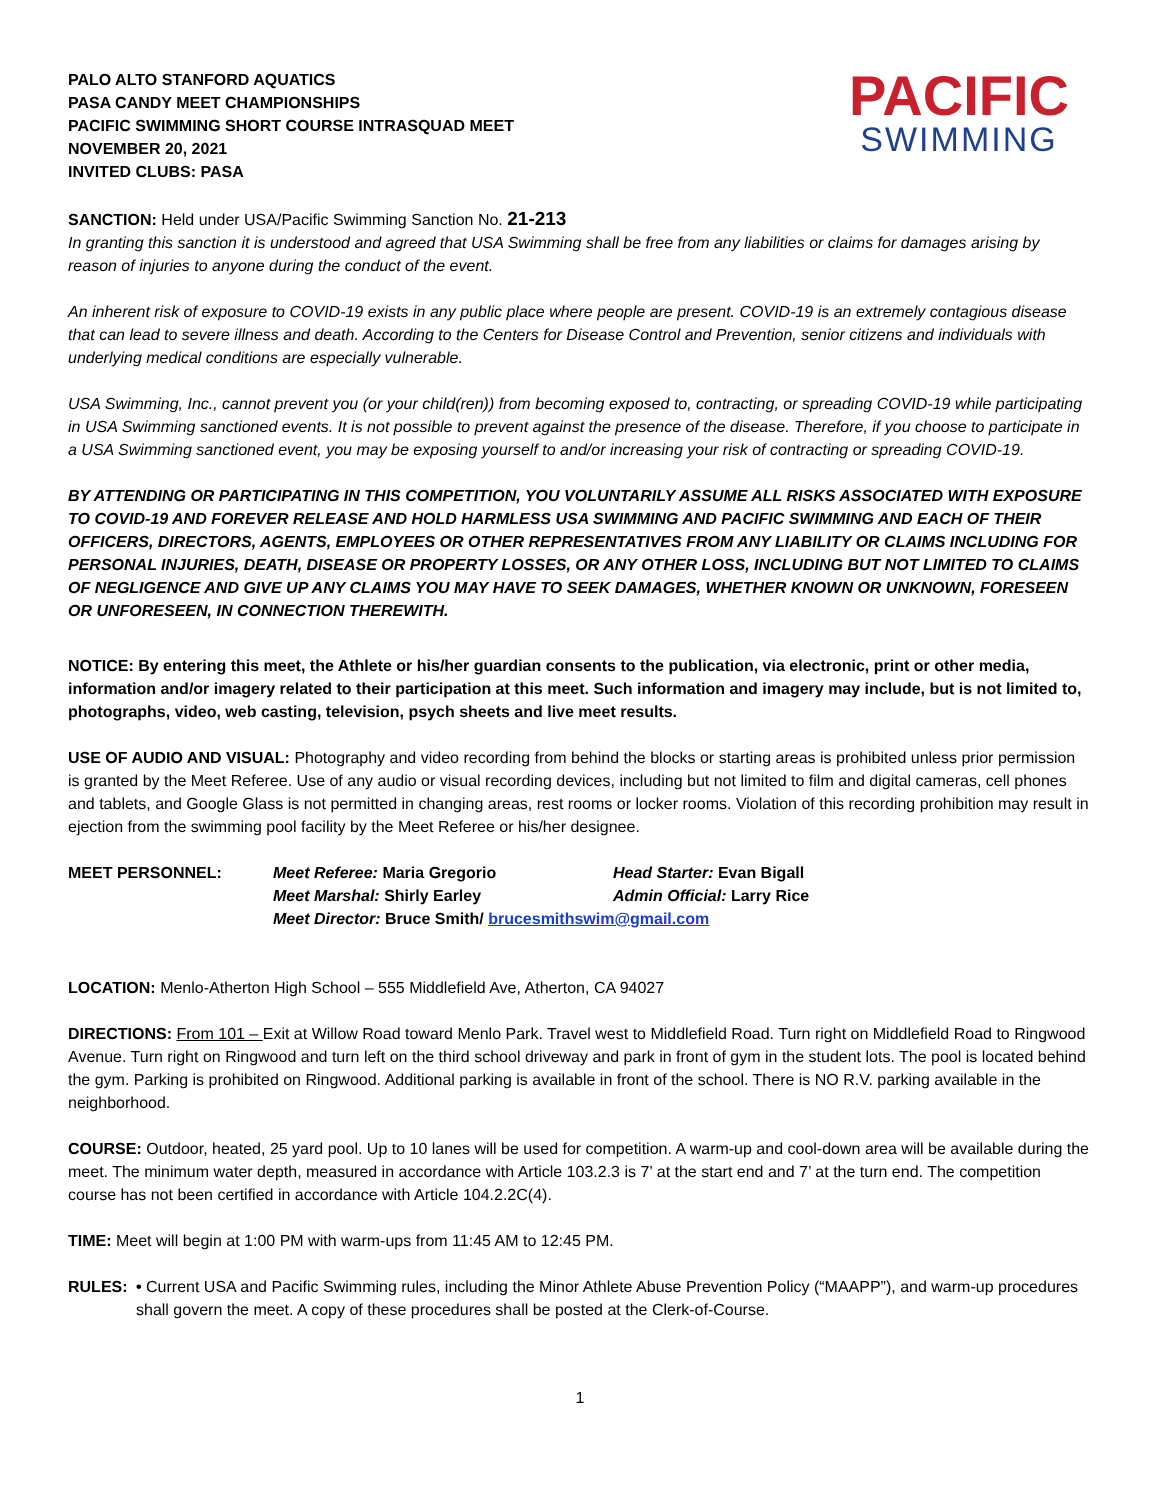PALO ALTO STANFORD AQUATICS
PASA CANDY MEET CHAMPIONSHIPS
PACIFIC SWIMMING SHORT COURSE INTRASQUAD MEET
NOVEMBER 20, 2021
INVITED CLUBS: PASA
PACIFIC
SWIMMING
SANCTION: Held under USA/Pacific Swimming Sanction No. 21-213
In granting this sanction it is understood and agreed that USA Swimming shall be free from any liabilities or claims for damages arising by reason of injuries to anyone during the conduct of the event.
An inherent risk of exposure to COVID-19 exists in any public place where people are present. COVID-19 is an extremely contagious disease that can lead to severe illness and death. According to the Centers for Disease Control and Prevention, senior citizens and individuals with underlying medical conditions are especially vulnerable.
USA Swimming, Inc., cannot prevent you (or your child(ren)) from becoming exposed to, contracting, or spreading COVID-19 while participating in USA Swimming sanctioned events. It is not possible to prevent against the presence of the disease. Therefore, if you choose to participate in a USA Swimming sanctioned event, you may be exposing yourself to and/or increasing your risk of contracting or spreading COVID-19.
BY ATTENDING OR PARTICIPATING IN THIS COMPETITION, YOU VOLUNTARILY ASSUME ALL RISKS ASSOCIATED WITH EXPOSURE TO COVID-19 AND FOREVER RELEASE AND HOLD HARMLESS USA SWIMMING AND PACIFIC SWIMMING AND EACH OF THEIR OFFICERS, DIRECTORS, AGENTS, EMPLOYEES OR OTHER REPRESENTATIVES FROM ANY LIABILITY OR CLAIMS INCLUDING FOR PERSONAL INJURIES, DEATH, DISEASE OR PROPERTY LOSSES, OR ANY OTHER LOSS, INCLUDING BUT NOT LIMITED TO CLAIMS OF NEGLIGENCE AND GIVE UP ANY CLAIMS YOU MAY HAVE TO SEEK DAMAGES, WHETHER KNOWN OR UNKNOWN, FORESEEN OR UNFORESEEN, IN CONNECTION THEREWITH.
NOTICE: By entering this meet, the Athlete or his/her guardian consents to the publication, via electronic, print or other media, information and/or imagery related to their participation at this meet. Such information and imagery may include, but is not limited to, photographs, video, web casting, television, psych sheets and live meet results.
USE OF AUDIO AND VISUAL: Photography and video recording from behind the blocks or starting areas is prohibited unless prior permission is granted by the Meet Referee. Use of any audio or visual recording devices, including but not limited to film and digital cameras, cell phones and tablets, and Google Glass is not permitted in changing areas, rest rooms or locker rooms. Violation of this recording prohibition may result in ejection from the swimming pool facility by the Meet Referee or his/her designee.
| MEET PERSONNEL: | Meet Referee: Maria Gregorio | Head Starter: Evan Bigall |
| | Meet Marshal: Shirly Earley | Admin Official: Larry Rice |
| | Meet Director: Bruce Smith/ brucesmithswim@gmail.com | |
LOCATION: Menlo-Atherton High School – 555 Middlefield Ave, Atherton, CA 94027
DIRECTIONS: From 101 – Exit at Willow Road toward Menlo Park. Travel west to Middlefield Road. Turn right on Middlefield Road to Ringwood Avenue. Turn right on Ringwood and turn left on the third school driveway and park in front of gym in the student lots. The pool is located behind the gym. Parking is prohibited on Ringwood. Additional parking is available in front of the school. There is NO R.V. parking available in the neighborhood.
COURSE: Outdoor, heated, 25 yard pool. Up to 10 lanes will be used for competition. A warm-up and cool-down area will be available during the meet. The minimum water depth, measured in accordance with Article 103.2.3 is 7’ at the start end and 7’ at the turn end. The competition course has not been certified in accordance with Article 104.2.2C(4).
TIME: Meet will begin at 1:00 PM with warm-ups from 11:45 AM to 12:45 PM.
RULES: • Current USA and Pacific Swimming rules, including the Minor Athlete Abuse Prevention Policy (“MAAPP”), and warm-up procedures shall govern the meet. A copy of these procedures shall be posted at the Clerk-of-Course.
1